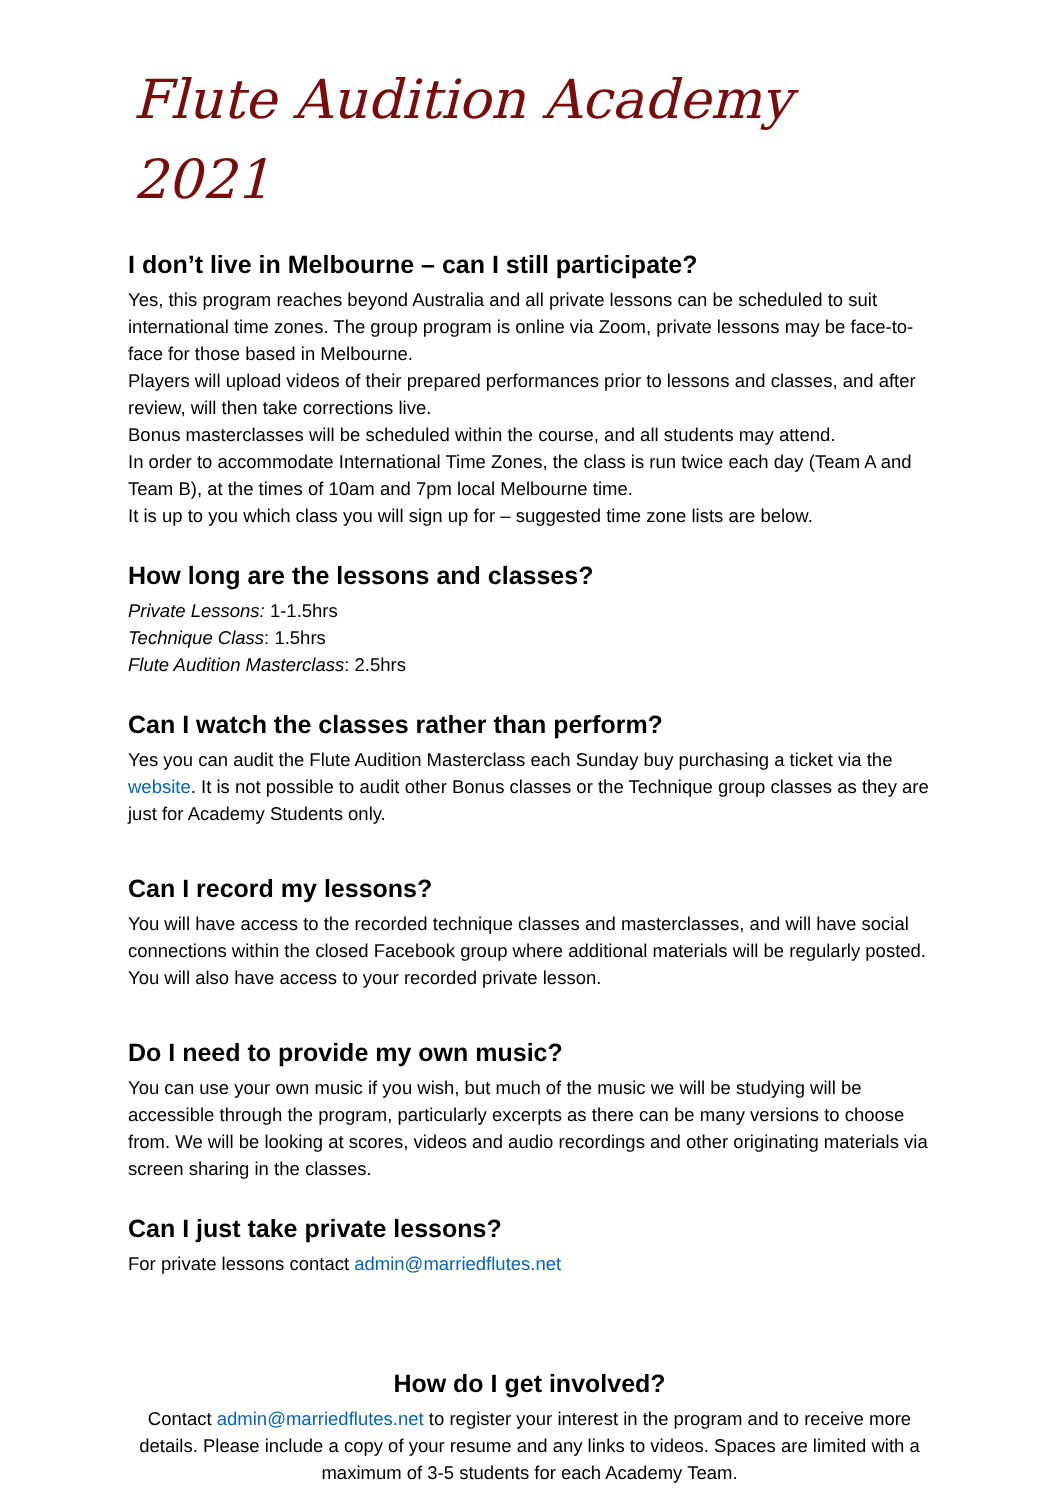Flute Audition Academy 2021
I don’t live in Melbourne – can I still participate?
Yes, this program reaches beyond Australia and all private lessons can be scheduled to suit international time zones. The group program is online via Zoom, private lessons may be face-to-face for those based in Melbourne.
Players will upload videos of their prepared performances prior to lessons and classes, and after review, will then take corrections live.
Bonus masterclasses will be scheduled within the course, and all students may attend.
In order to accommodate International Time Zones, the class is run twice each day (Team A and Team B), at the times of 10am and 7pm local Melbourne time.
It is up to you which class you will sign up for – suggested time zone lists are below.
How long are the lessons and classes?
Private Lessons: 1-1.5hrs
Technique Class: 1.5hrs
Flute Audition Masterclass: 2.5hrs
Can I watch the classes rather than perform?
Yes you can audit the Flute Audition Masterclass each Sunday buy purchasing a ticket via the website. It is not possible to audit other Bonus classes or the Technique group classes as they are just for Academy Students only.
Can I record my lessons?
You will have access to the recorded technique classes and masterclasses, and will have social connections within the closed Facebook group where additional materials will be regularly posted. You will also have access to your recorded private lesson.
Do I need to provide my own music?
You can use your own music if you wish, but much of the music we will be studying will be accessible through the program, particularly excerpts as there can be many versions to choose from. We will be looking at scores, videos and audio recordings and other originating materials via screen sharing in the classes.
Can I just take private lessons?
For private lessons contact admin@marriedflutes.net
How do I get involved?
Contact admin@marriedflutes.net to register your interest in the program and to receive more details. Please include a copy of your resume and any links to videos. Spaces are limited with a maximum of 3-5 students for each Academy Team.